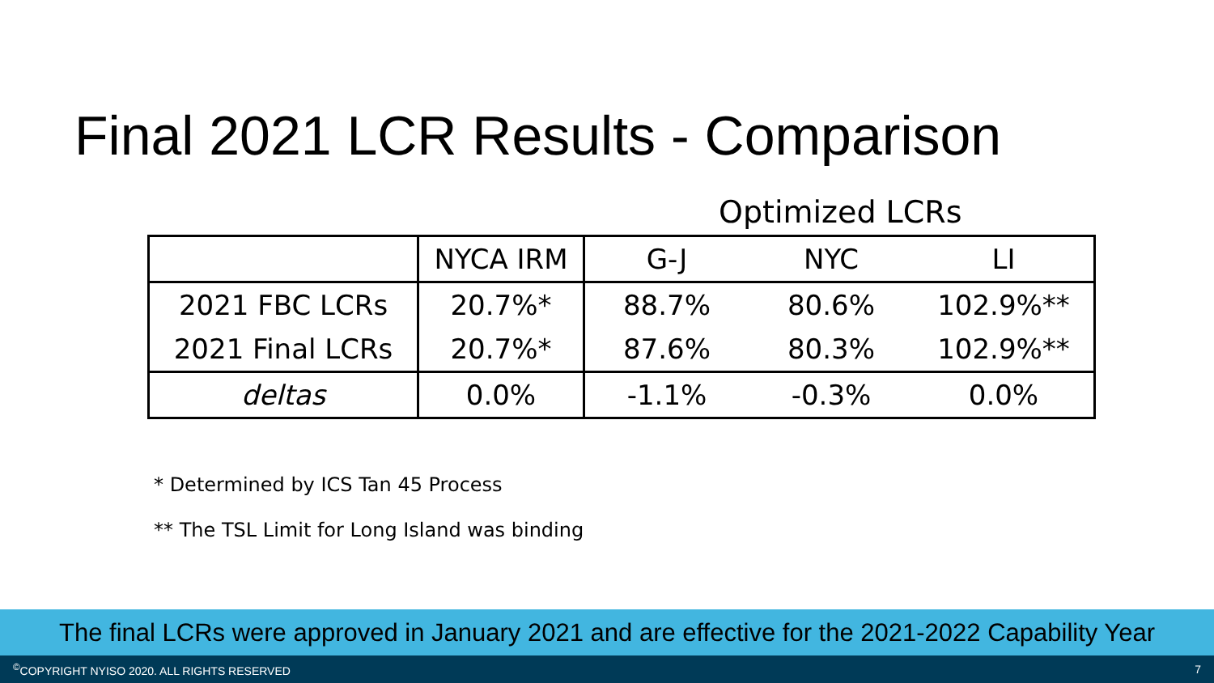Final 2021 LCR Results - Comparison
Optimized LCRs
| | NYCA IRM | G-J | NYC | LI |
| --- | --- | --- | --- | --- |
| 2021 FBC LCRs | 20.7%* | 88.7% | 80.6% | 102.9%** |
| 2021 Final LCRs | 20.7%* | 87.6% | 80.3% | 102.9%** |
| deltas | 0.0% | -1.1% | -0.3% | 0.0% |
* Determined by ICS Tan 45 Process
** The TSL Limit for Long Island was binding
The final LCRs were approved in January 2021 and are effective for the 2021-2022 Capability Year
<sup>©</sup>COPYRIGHT NYISO 2020. ALL RIGHTS RESERVED 7